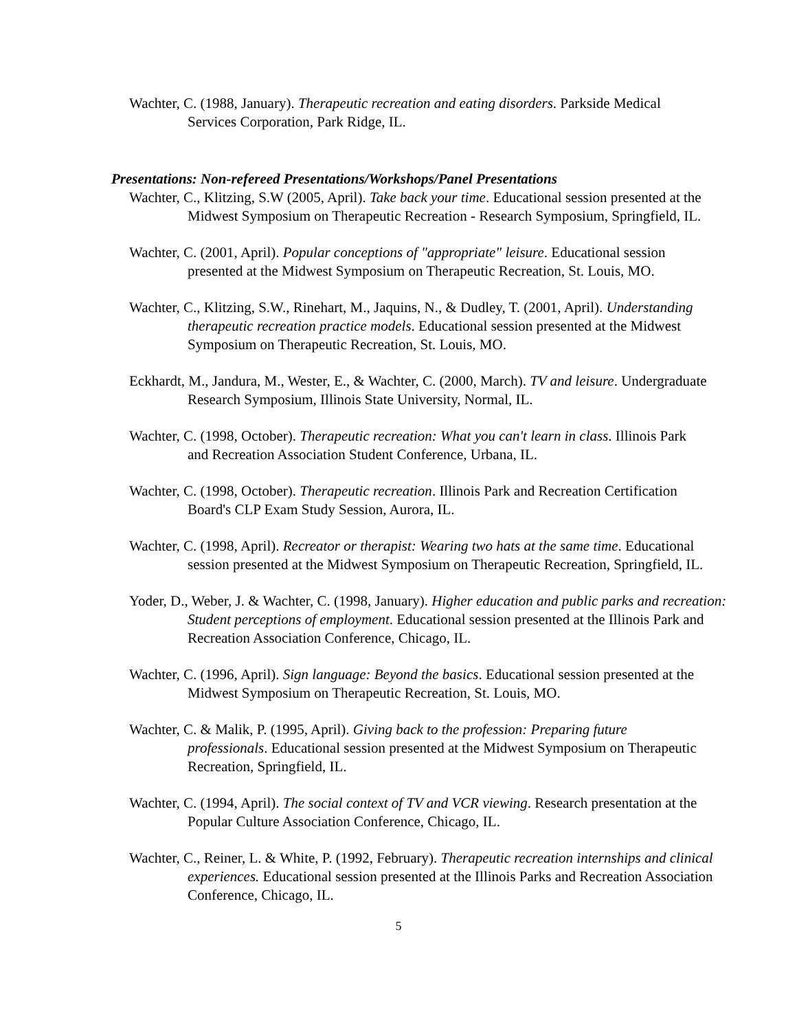Wachter, C. (1988, January). Therapeutic recreation and eating disorders. Parkside Medical Services Corporation, Park Ridge, IL.
Presentations: Non-refereed Presentations/Workshops/Panel Presentations
Wachter, C., Klitzing, S.W (2005, April). Take back your time. Educational session presented at the Midwest Symposium on Therapeutic Recreation - Research Symposium, Springfield, IL.
Wachter, C. (2001, April). Popular conceptions of "appropriate" leisure. Educational session presented at the Midwest Symposium on Therapeutic Recreation, St. Louis, MO.
Wachter, C., Klitzing, S.W., Rinehart, M., Jaquins, N., & Dudley, T. (2001, April). Understanding therapeutic recreation practice models. Educational session presented at the Midwest Symposium on Therapeutic Recreation, St. Louis, MO.
Eckhardt, M., Jandura, M., Wester, E., & Wachter, C. (2000, March). TV and leisure. Undergraduate Research Symposium, Illinois State University, Normal, IL.
Wachter, C. (1998, October). Therapeutic recreation: What you can't learn in class. Illinois Park and Recreation Association Student Conference, Urbana, IL.
Wachter, C. (1998, October). Therapeutic recreation. Illinois Park and Recreation Certification Board's CLP Exam Study Session, Aurora, IL.
Wachter, C. (1998, April). Recreator or therapist: Wearing two hats at the same time. Educational session presented at the Midwest Symposium on Therapeutic Recreation, Springfield, IL.
Yoder, D., Weber, J. & Wachter, C. (1998, January). Higher education and public parks and recreation: Student perceptions of employment. Educational session presented at the Illinois Park and Recreation Association Conference, Chicago, IL.
Wachter, C. (1996, April). Sign language: Beyond the basics. Educational session presented at the Midwest Symposium on Therapeutic Recreation, St. Louis, MO.
Wachter, C. & Malik, P. (1995, April). Giving back to the profession: Preparing future professionals. Educational session presented at the Midwest Symposium on Therapeutic Recreation, Springfield, IL.
Wachter, C. (1994, April). The social context of TV and VCR viewing. Research presentation at the Popular Culture Association Conference, Chicago, IL.
Wachter, C., Reiner, L. & White, P. (1992, February). Therapeutic recreation internships and clinical experiences. Educational session presented at the Illinois Parks and Recreation Association Conference, Chicago, IL.
5